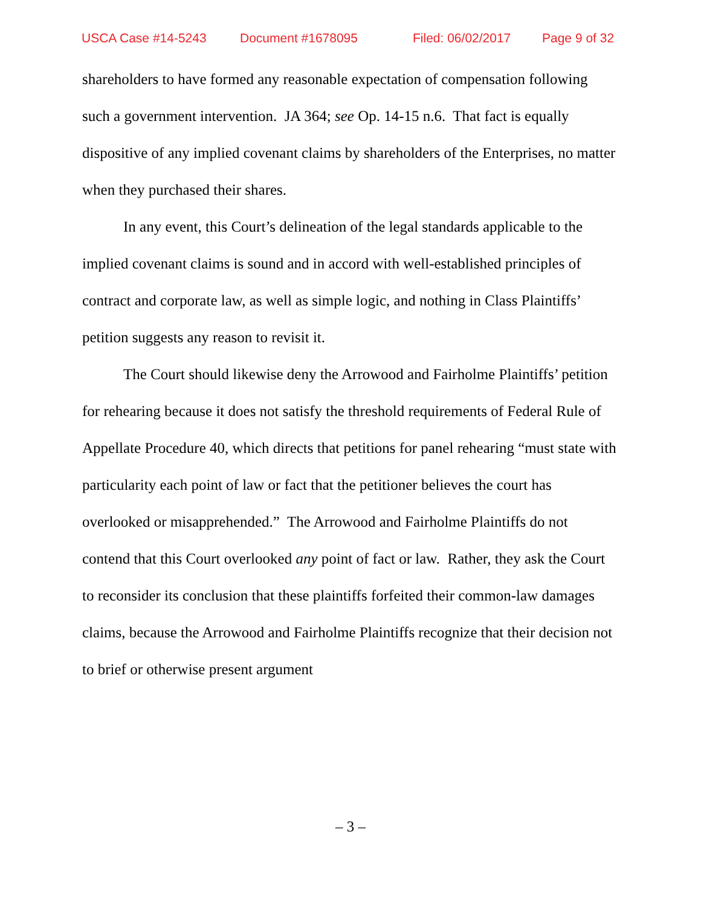USCA Case #14-5243 Document #1678095 Filed: 06/02/2017 Page 9 of 32
shareholders to have formed any reasonable expectation of compensation following such a government intervention. JA 364; see Op. 14-15 n.6. That fact is equally dispositive of any implied covenant claims by shareholders of the Enterprises, no matter when they purchased their shares.
In any event, this Court’s delineation of the legal standards applicable to the implied covenant claims is sound and in accord with well-established principles of contract and corporate law, as well as simple logic, and nothing in Class Plaintiffs’ petition suggests any reason to revisit it.
The Court should likewise deny the Arrowood and Fairholme Plaintiffs’ petition for rehearing because it does not satisfy the threshold requirements of Federal Rule of Appellate Procedure 40, which directs that petitions for panel rehearing “must state with particularity each point of law or fact that the petitioner believes the court has overlooked or misapprehended.” The Arrowood and Fairholme Plaintiffs do not contend that this Court overlooked any point of fact or law. Rather, they ask the Court to reconsider its conclusion that these plaintiffs forfeited their common-law damages claims, because the Arrowood and Fairholme Plaintiffs recognize that their decision not to brief or otherwise present argument
– 3 –